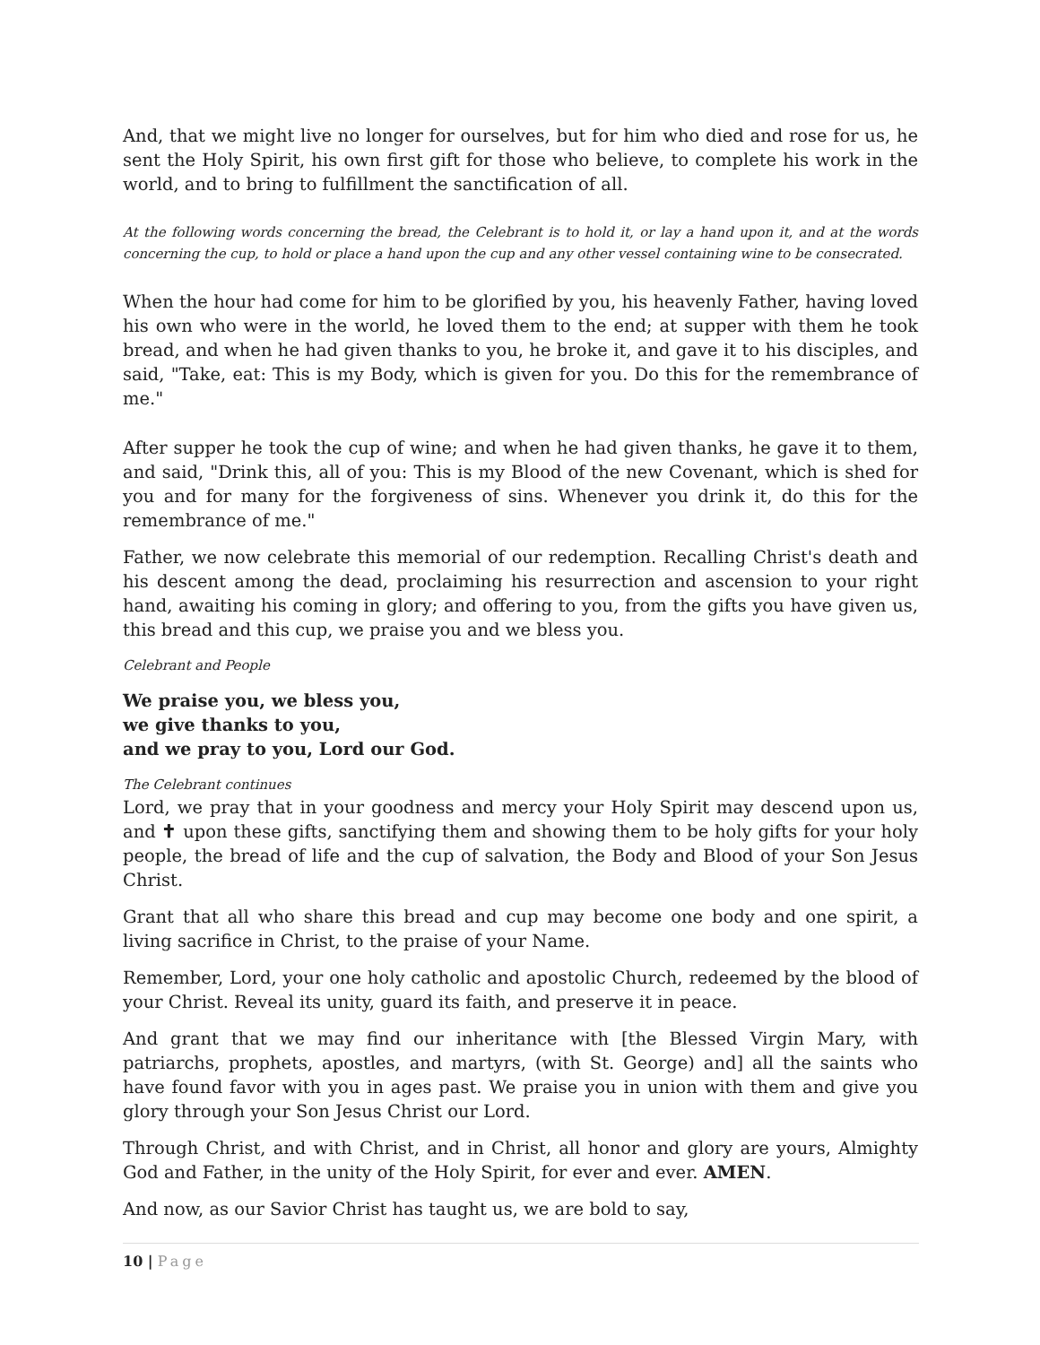And, that we might live no longer for ourselves, but for him who died and rose for us, he sent the Holy Spirit, his own first gift for those who believe, to complete his work in the world, and to bring to fulfillment the sanctification of all.
At the following words concerning the bread, the Celebrant is to hold it, or lay a hand upon it, and at the words concerning the cup, to hold or place a hand upon the cup and any other vessel containing wine to be consecrated.
When the hour had come for him to be glorified by you, his heavenly Father, having loved his own who were in the world, he loved them to the end; at supper with them he took bread, and when he had given thanks to you, he broke it, and gave it to his disciples, and said, "Take, eat: This is my Body, which is given for you. Do this for the remembrance of me."
After supper he took the cup of wine; and when he had given thanks, he gave it to them, and said, "Drink this, all of you: This is my Blood of the new Covenant, which is shed for you and for many for the forgiveness of sins. Whenever you drink it, do this for the remembrance of me."
Father, we now celebrate this memorial of our redemption. Recalling Christ's death and his descent among the dead, proclaiming his resurrection and ascension to your right hand, awaiting his coming in glory; and offering to you, from the gifts you have given us, this bread and this cup, we praise you and we bless you.
Celebrant and People
We praise you, we bless you,
we give thanks to you,
and we pray to you, Lord our God.
The Celebrant continues
Lord, we pray that in your goodness and mercy your Holy Spirit may descend upon us, and ✝ upon these gifts, sanctifying them and showing them to be holy gifts for your holy people, the bread of life and the cup of salvation, the Body and Blood of your Son Jesus Christ.
Grant that all who share this bread and cup may become one body and one spirit, a living sacrifice in Christ, to the praise of your Name.
Remember, Lord, your one holy catholic and apostolic Church, redeemed by the blood of your Christ. Reveal its unity, guard its faith, and preserve it in peace.
And grant that we may find our inheritance with [the Blessed Virgin Mary, with patriarchs, prophets, apostles, and martyrs, (with St. George) and] all the saints who have found favor with you in ages past. We praise you in union with them and give you glory through your Son Jesus Christ our Lord.
Through Christ, and with Christ, and in Christ, all honor and glory are yours, Almighty God and Father, in the unity of the Holy Spirit, for ever and ever. AMEN.
And now, as our Savior Christ has taught us, we are bold to say,
10 | Page